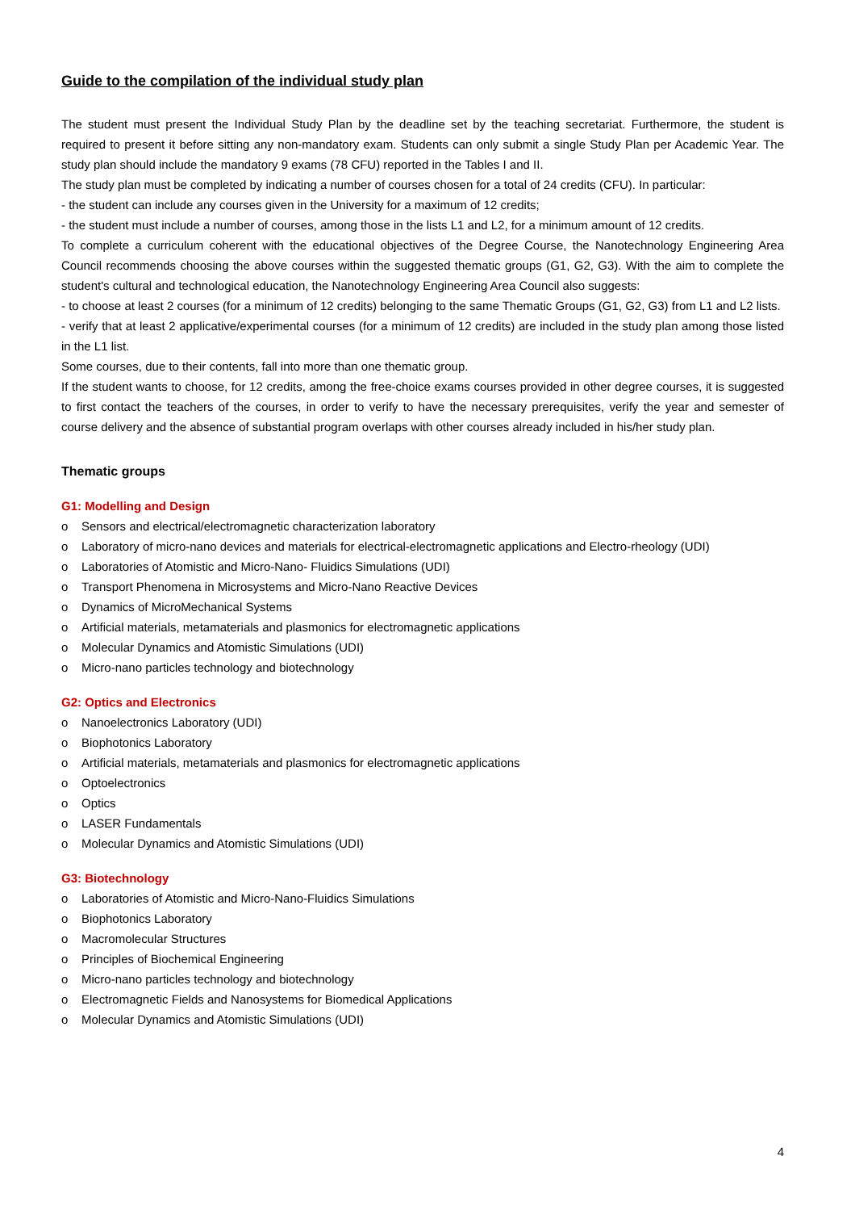Guide to the compilation of the individual study plan
The student must present the Individual Study Plan by the deadline set by the teaching secretariat. Furthermore, the student is required to present it before sitting any non-mandatory exam. Students can only submit a single Study Plan per Academic Year. The study plan should include the mandatory 9 exams (78 CFU) reported in the Tables I and II.
The study plan must be completed by indicating a number of courses chosen for a total of 24 credits (CFU). In particular:
- the student can include any courses given in the University for a maximum of 12 credits;
- the student must include a number of courses, among those in the lists L1 and L2, for a minimum amount of 12 credits.
To complete a curriculum coherent with the educational objectives of the Degree Course, the Nanotechnology Engineering Area Council recommends choosing the above courses within the suggested thematic groups (G1, G2, G3). With the aim to complete the student's cultural and technological education, the Nanotechnology Engineering Area Council also suggests:
- to choose at least 2 courses (for a minimum of 12 credits) belonging to the same Thematic Groups (G1, G2, G3) from L1 and L2 lists.
- verify that at least 2 applicative/experimental courses (for a minimum of 12 credits) are included in the study plan among those listed in the L1 list.
Some courses, due to their contents, fall into more than one thematic group.
If the student wants to choose, for 12 credits, among the free-choice exams courses provided in other degree courses, it is suggested to first contact the teachers of the courses, in order to verify to have the necessary prerequisites, verify the year and semester of course delivery and the absence of substantial program overlaps with other courses already included in his/her study plan.
Thematic groups
G1: Modelling and Design
o Sensors and electrical/electromagnetic characterization laboratory
o Laboratory of micro-nano devices and materials for electrical-electromagnetic applications and Electro-rheology (UDI)
o Laboratories of Atomistic and Micro-Nano- Fluidics Simulations (UDI)
o Transport Phenomena in Microsystems and Micro-Nano Reactive Devices
o Dynamics of MicroMechanical Systems
o Artificial materials, metamaterials and plasmonics for electromagnetic applications
o Molecular Dynamics and Atomistic Simulations (UDI)
o Micro-nano particles technology and biotechnology
G2: Optics and Electronics
o Nanoelectronics Laboratory (UDI)
o Biophotonics Laboratory
o Artificial materials, metamaterials and plasmonics for electromagnetic applications
o Optoelectronics
o Optics
o LASER Fundamentals
o Molecular Dynamics and Atomistic Simulations (UDI)
G3: Biotechnology
o Laboratories of Atomistic and Micro-Nano-Fluidics Simulations
o Biophotonics Laboratory
o Macromolecular Structures
o Principles of Biochemical Engineering
o Micro-nano particles technology and biotechnology
o Electromagnetic Fields and Nanosystems for Biomedical Applications
o Molecular Dynamics and Atomistic Simulations (UDI)
4